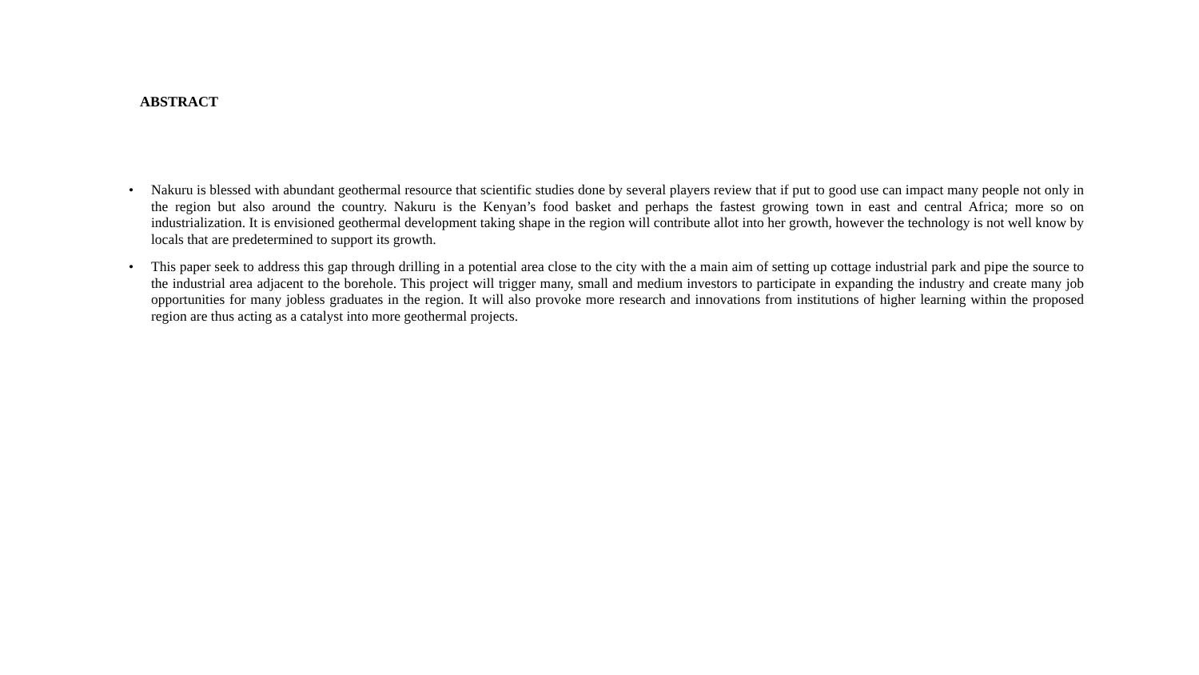ABSTRACT
• Nakuru is blessed with abundant geothermal resource that scientific studies done by several players review that if put to good use can impact many people not only in the region but also around the country. Nakuru is the Kenyan’s food basket and perhaps the fastest growing town in east and central Africa; more so on industrialization. It is envisioned geothermal development taking shape in the region will contribute allot into her growth, however the technology is not well know by locals that are predetermined to support its growth.
• This paper seek to address this gap through drilling in a potential area close to the city with the a main aim of setting up cottage industrial park and pipe the source to the industrial area adjacent to the borehole. This project will trigger many, small and medium investors to participate in expanding the industry and create many job opportunities for many jobless graduates in the region. It will also provoke more research and innovations from institutions of higher learning within the proposed region are thus acting as a catalyst into more geothermal projects.